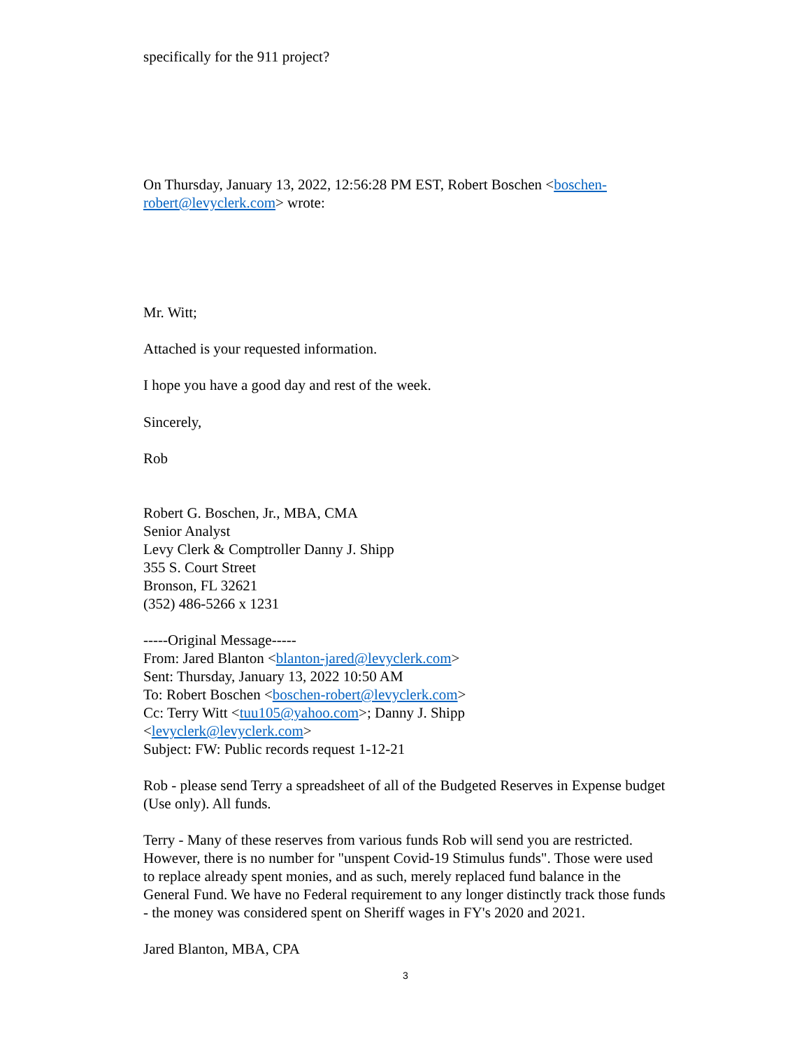specifically for the 911 project?
On Thursday, January 13, 2022, 12:56:28 PM EST, Robert Boschen <boschen-robert@levyclerk.com> wrote:
Mr. Witt;
Attached is your requested information.
I hope you have a good day and rest of the week.
Sincerely,
Rob
Robert G. Boschen, Jr., MBA, CMA
Senior Analyst
Levy Clerk & Comptroller Danny J. Shipp
355 S. Court Street
Bronson, FL 32621
(352) 486-5266 x 1231
-----Original Message-----
From: Jared Blanton <blanton-jared@levyclerk.com>
Sent: Thursday, January 13, 2022 10:50 AM
To: Robert Boschen <boschen-robert@levyclerk.com>
Cc: Terry Witt <tuu105@yahoo.com>; Danny J. Shipp
<levyclerk@levyclerk.com>
Subject: FW: Public records request 1-12-21
Rob - please send Terry a spreadsheet of all of the Budgeted Reserves in Expense budget (Use only). All funds.
Terry - Many of these reserves from various funds Rob will send you are restricted. However, there is no number for "unspent Covid-19 Stimulus funds". Those were used to replace already spent monies, and as such, merely replaced fund balance in the General Fund. We have no Federal requirement to any longer distinctly track those funds - the money was considered spent on Sheriff wages in FY's 2020 and 2021.
Jared Blanton, MBA, CPA
3